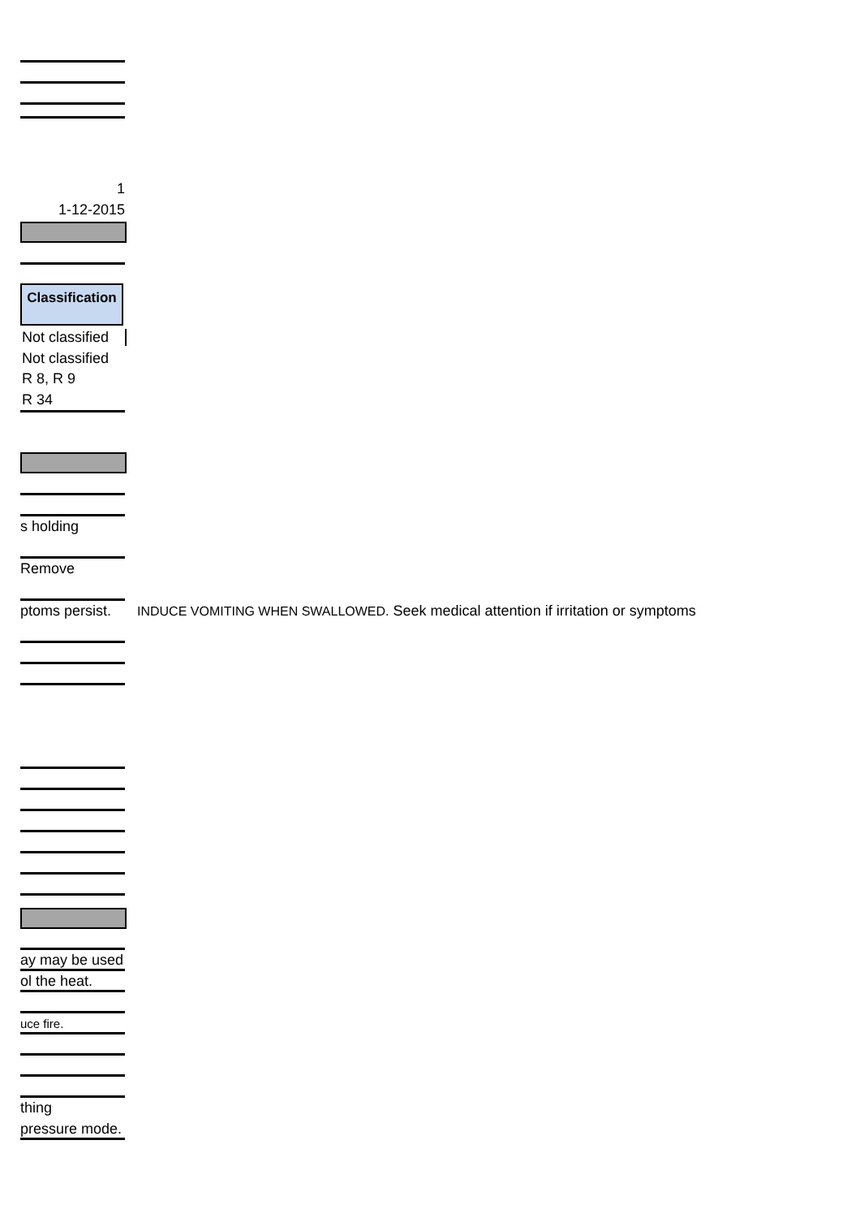1
1-12-2015
Classification
Not classified
Not classified
R 8, R 9
R 34
s holding
Remove
ptoms persist. INDUCE VOMITING WHEN SWALLOWED. Seek medical attention if irritation or symptoms
ay may be used
ol the heat.
uce fire.
thing
pressure mode.